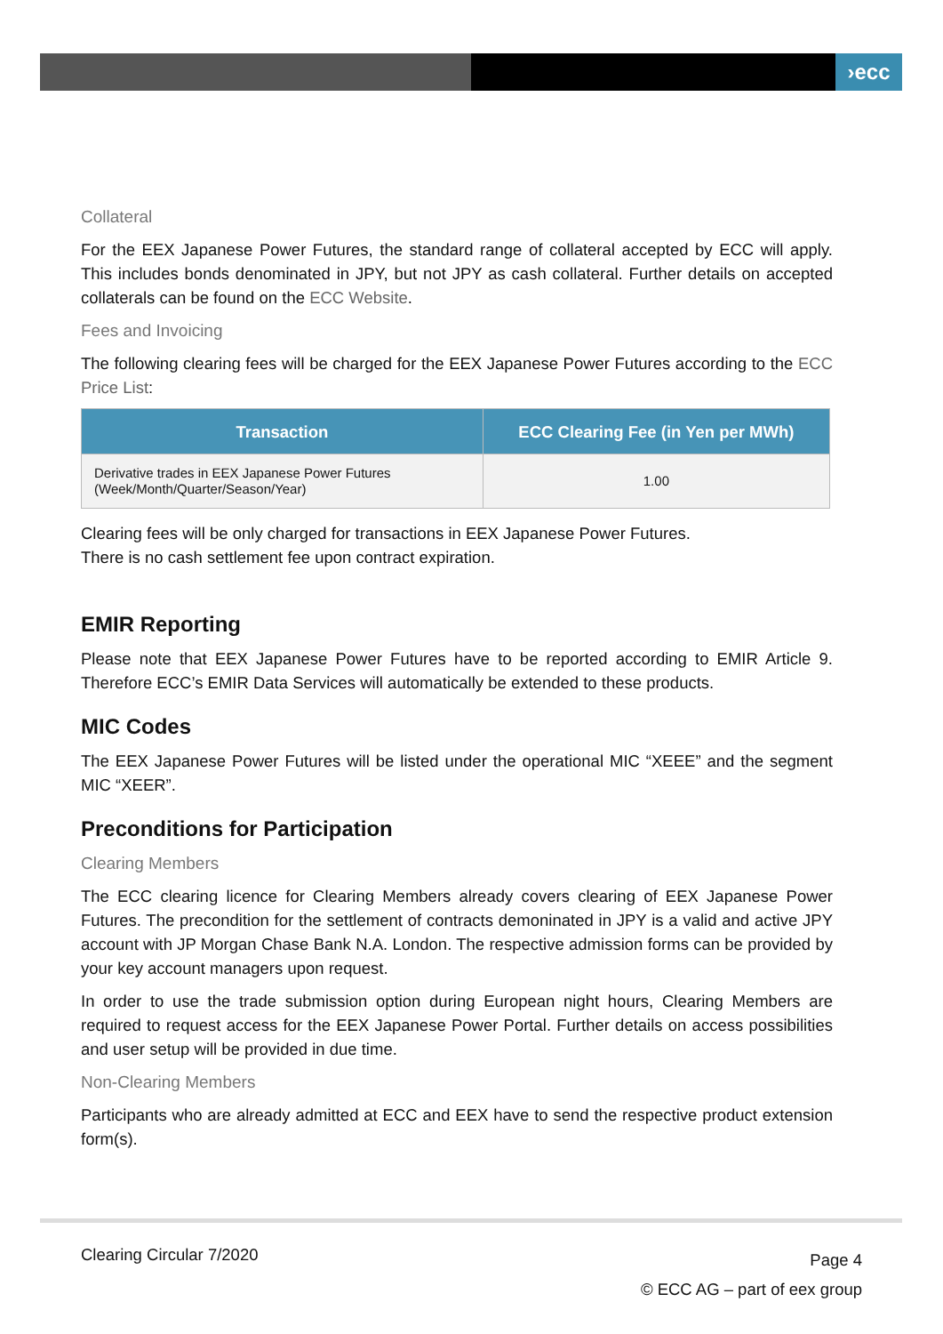›ecc
Collateral
For the EEX Japanese Power Futures, the standard range of collateral accepted by ECC will apply. This includes bonds denominated in JPY, but not JPY as cash collateral. Further details on accepted collaterals can be found on the ECC Website.
Fees and Invoicing
The following clearing fees will be charged for the EEX Japanese Power Futures according to the ECC Price List:
| Transaction | ECC Clearing Fee (in Yen per MWh) |
| --- | --- |
| Derivative trades in EEX Japanese Power Futures (Week/Month/Quarter/Season/Year) | 1.00 |
Clearing fees will be only charged for transactions in EEX Japanese Power Futures.
There is no cash settlement fee upon contract expiration.
EMIR Reporting
Please note that EEX Japanese Power Futures have to be reported according to EMIR Article 9. Therefore ECC’s EMIR Data Services will automatically be extended to these products.
MIC Codes
The EEX Japanese Power Futures will be listed under the operational MIC “XEEE” and the segment MIC “XEER”.
Preconditions for Participation
Clearing Members
The ECC clearing licence for Clearing Members already covers clearing of EEX Japanese Power Futures. The precondition for the settlement of contracts demoninated in JPY is a valid and active JPY account with JP Morgan Chase Bank N.A. London. The respective admission forms can be provided by your key account managers upon request.
In order to use the trade submission option during European night hours, Clearing Members are required to request access for the EEX Japanese Power Portal. Further details on access possibilities and user setup will be provided in due time.
Non-Clearing Members
Participants who are already admitted at ECC and EEX have to send the respective product extension form(s).
Clearing Circular 7/2020
Page 4
© ECC AG – part of eex group